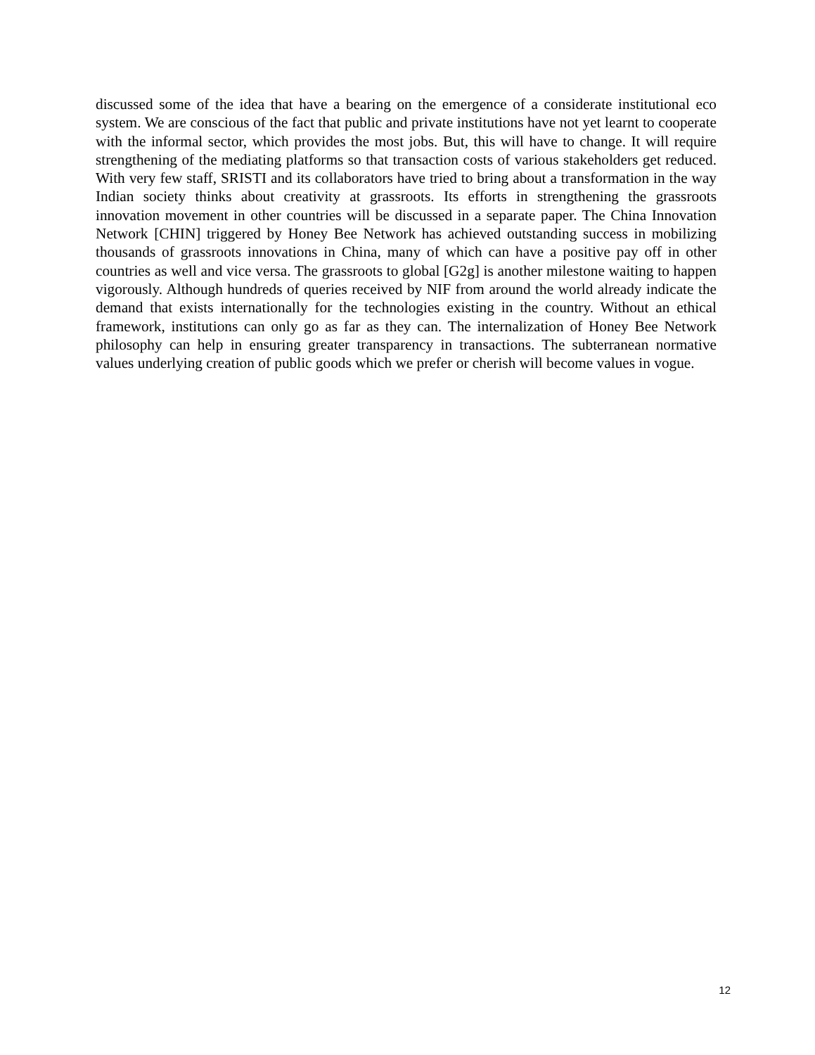discussed some of the idea that have a bearing on the emergence of a considerate institutional eco system. We are conscious of the fact that public and private institutions have not yet learnt to cooperate with the informal sector, which provides the most jobs. But, this will have to change. It will require strengthening of the mediating platforms so that transaction costs of various stakeholders get reduced. With very few staff, SRISTI and its collaborators have tried to bring about a transformation in the way Indian society thinks about creativity at grassroots. Its efforts in strengthening the grassroots innovation movement in other countries will be discussed in a separate paper. The China Innovation Network [CHIN] triggered by Honey Bee Network has achieved outstanding success in mobilizing thousands of grassroots innovations in China, many of which can have a positive pay off in other countries as well and vice versa. The grassroots to global [G2g] is another milestone waiting to happen vigorously. Although hundreds of queries received by NIF from around the world already indicate the demand that exists internationally for the technologies existing in the country. Without an ethical framework, institutions can only go as far as they can. The internalization of Honey Bee Network philosophy can help in ensuring greater transparency in transactions. The subterranean normative values underlying creation of public goods which we prefer or cherish will become values in vogue.
12